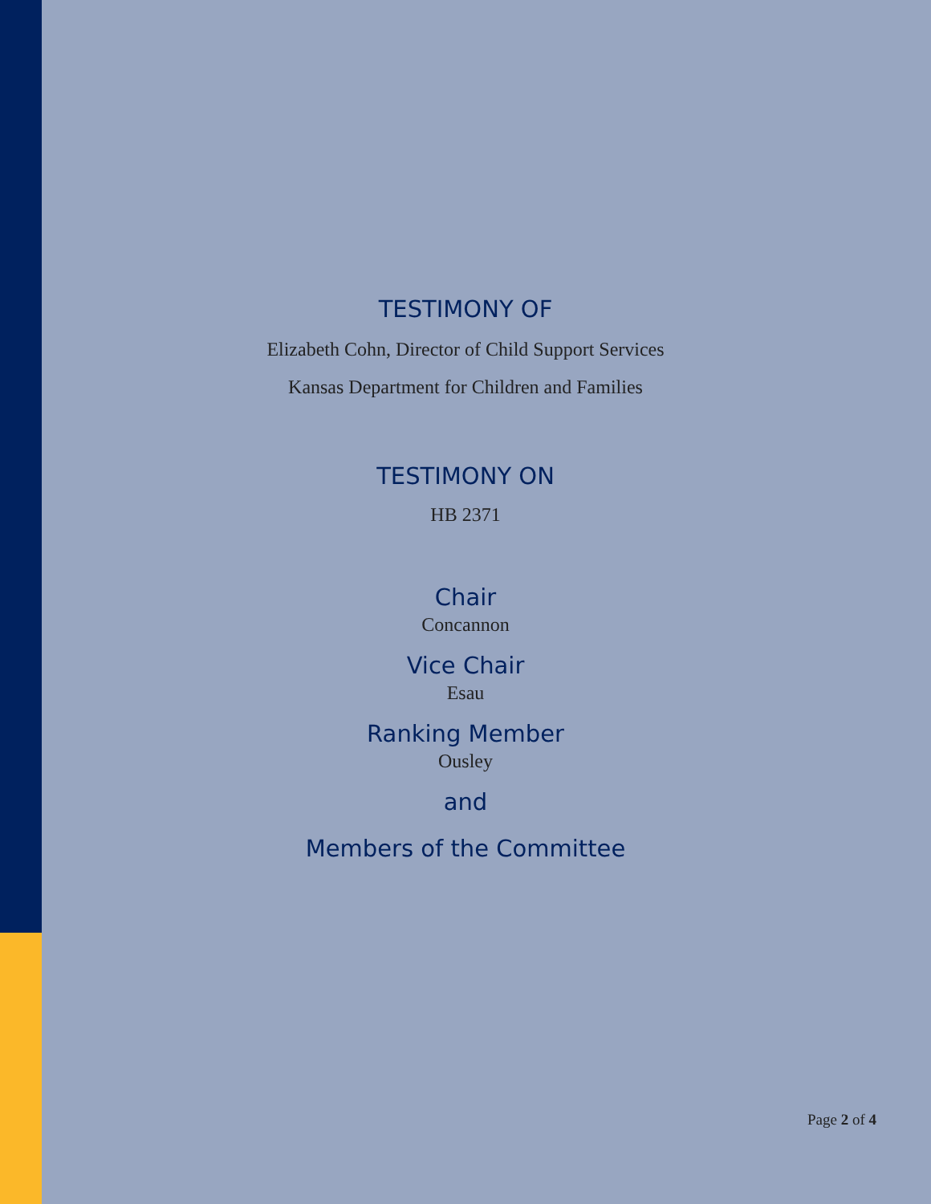TESTIMONY OF
Elizabeth Cohn, Director of Child Support Services
Kansas Department for Children and Families
TESTIMONY ON
HB 2371
Chair
Concannon
Vice Chair
Esau
Ranking Member
Ousley
and
Members of the Committee
Page 2 of 4